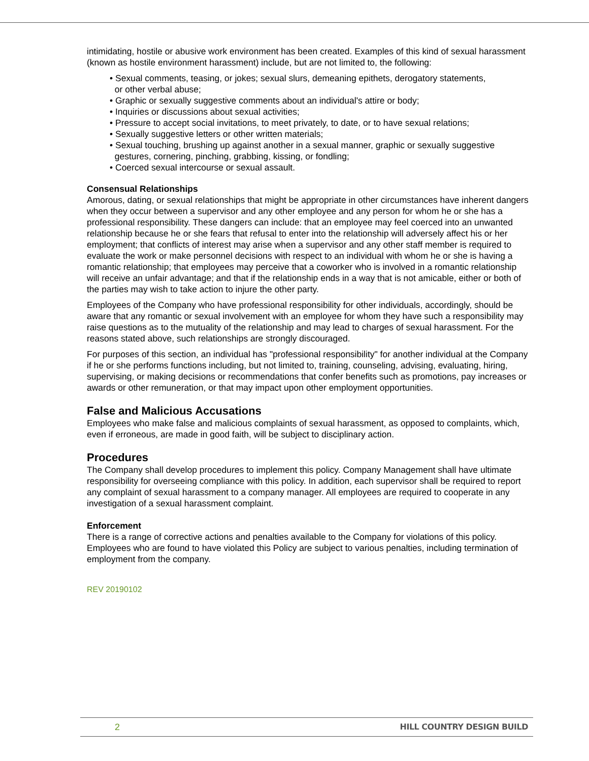intimidating, hostile or abusive work environment has been created. Examples of this kind of sexual harassment (known as hostile environment harassment) include, but are not limited to, the following:
• Sexual comments, teasing, or jokes; sexual slurs, demeaning epithets, derogatory statements,
or other verbal abuse;
• Graphic or sexually suggestive comments about an individual's attire or body;
• Inquiries or discussions about sexual activities;
• Pressure to accept social invitations, to meet privately, to date, or to have sexual relations;
• Sexually suggestive letters or other written materials;
• Sexual touching, brushing up against another in a sexual manner, graphic or sexually suggestive
gestures, cornering, pinching, grabbing, kissing, or fondling;
• Coerced sexual intercourse or sexual assault.
Consensual Relationships
Amorous, dating, or sexual relationships that might be appropriate in other circumstances have inherent dangers when they occur between a supervisor and any other employee and any person for whom he or she has a professional responsibility. These dangers can include: that an employee may feel coerced into an unwanted relationship because he or she fears that refusal to enter into the relationship will adversely affect his or her employment; that conflicts of interest may arise when a supervisor and any other staff member is required to evaluate the work or make personnel decisions with respect to an individual with whom he or she is having a romantic relationship; that employees may perceive that a coworker who is involved in a romantic relationship will receive an unfair advantage; and that if the relationship ends in a way that is not amicable, either or both of the parties may wish to take action to injure the other party.
Employees of the Company who have professional responsibility for other individuals, accordingly, should be aware that any romantic or sexual involvement with an employee for whom they have such a responsibility may raise questions as to the mutuality of the relationship and may lead to charges of sexual harassment. For the reasons stated above, such relationships are strongly discouraged.
For purposes of this section, an individual has "professional responsibility" for another individual at the Company if he or she performs functions including, but not limited to, training, counseling, advising, evaluating, hiring, supervising, or making decisions or recommendations that confer benefits such as promotions, pay increases or awards or other remuneration, or that may impact upon other employment opportunities.
False and Malicious Accusations
Employees who make false and malicious complaints of sexual harassment, as opposed to complaints, which, even if erroneous, are made in good faith, will be subject to disciplinary action.
Procedures
The Company shall develop procedures to implement this policy. Company Management shall have ultimate responsibility for overseeing compliance with this policy. In addition, each supervisor shall be required to report any complaint of sexual harassment to a company manager. All employees are required to cooperate in any investigation of a sexual harassment complaint.
Enforcement
There is a range of corrective actions and penalties available to the Company for violations of this policy. Employees who are found to have violated this Policy are subject to various penalties, including termination of employment from the company.
REV 20190102
2 HILL COUNTRY DESIGN BUILD